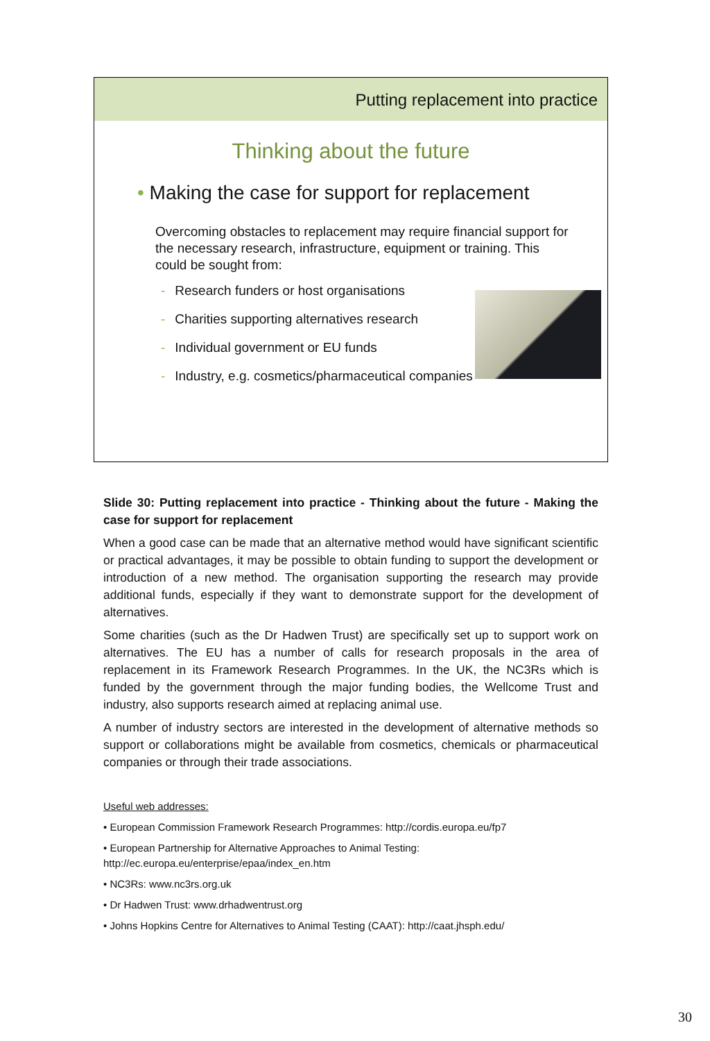Putting replacement into practice
Thinking about the future
• Making the case for support for replacement
Overcoming obstacles to replacement may require financial support for the necessary research, infrastructure, equipment or training. This could be sought from:
- Research funders or host organisations
- Charities supporting alternatives research
- Individual government or EU funds
- Industry, e.g. cosmetics/pharmaceutical companies
Slide 30: Putting replacement into practice - Thinking about the future - Making the case for support for replacement
When a good case can be made that an alternative method would have significant scientific or practical advantages, it may be possible to obtain funding to support the development or introduction of a new method. The organisation supporting the research may provide additional funds, especially if they want to demonstrate support for the development of alternatives.
Some charities (such as the Dr Hadwen Trust) are specifically set up to support work on alternatives. The EU has a number of calls for research proposals in the area of replacement in its Framework Research Programmes. In the UK, the NC3Rs which is funded by the government through the major funding bodies, the Wellcome Trust and industry, also supports research aimed at replacing animal use.
A number of industry sectors are interested in the development of alternative methods so support or collaborations might be available from cosmetics, chemicals or pharmaceutical companies or through their trade associations.
Useful web addresses:
• European Commission Framework Research Programmes: http://cordis.europa.eu/fp7
• European Partnership for Alternative Approaches to Animal Testing: http://ec.europa.eu/enterprise/epaa/index_en.htm
• NC3Rs: www.nc3rs.org.uk
• Dr Hadwen Trust: www.drhadwentrust.org
• Johns Hopkins Centre for Alternatives to Animal Testing (CAAT): http://caat.jhsph.edu/
30